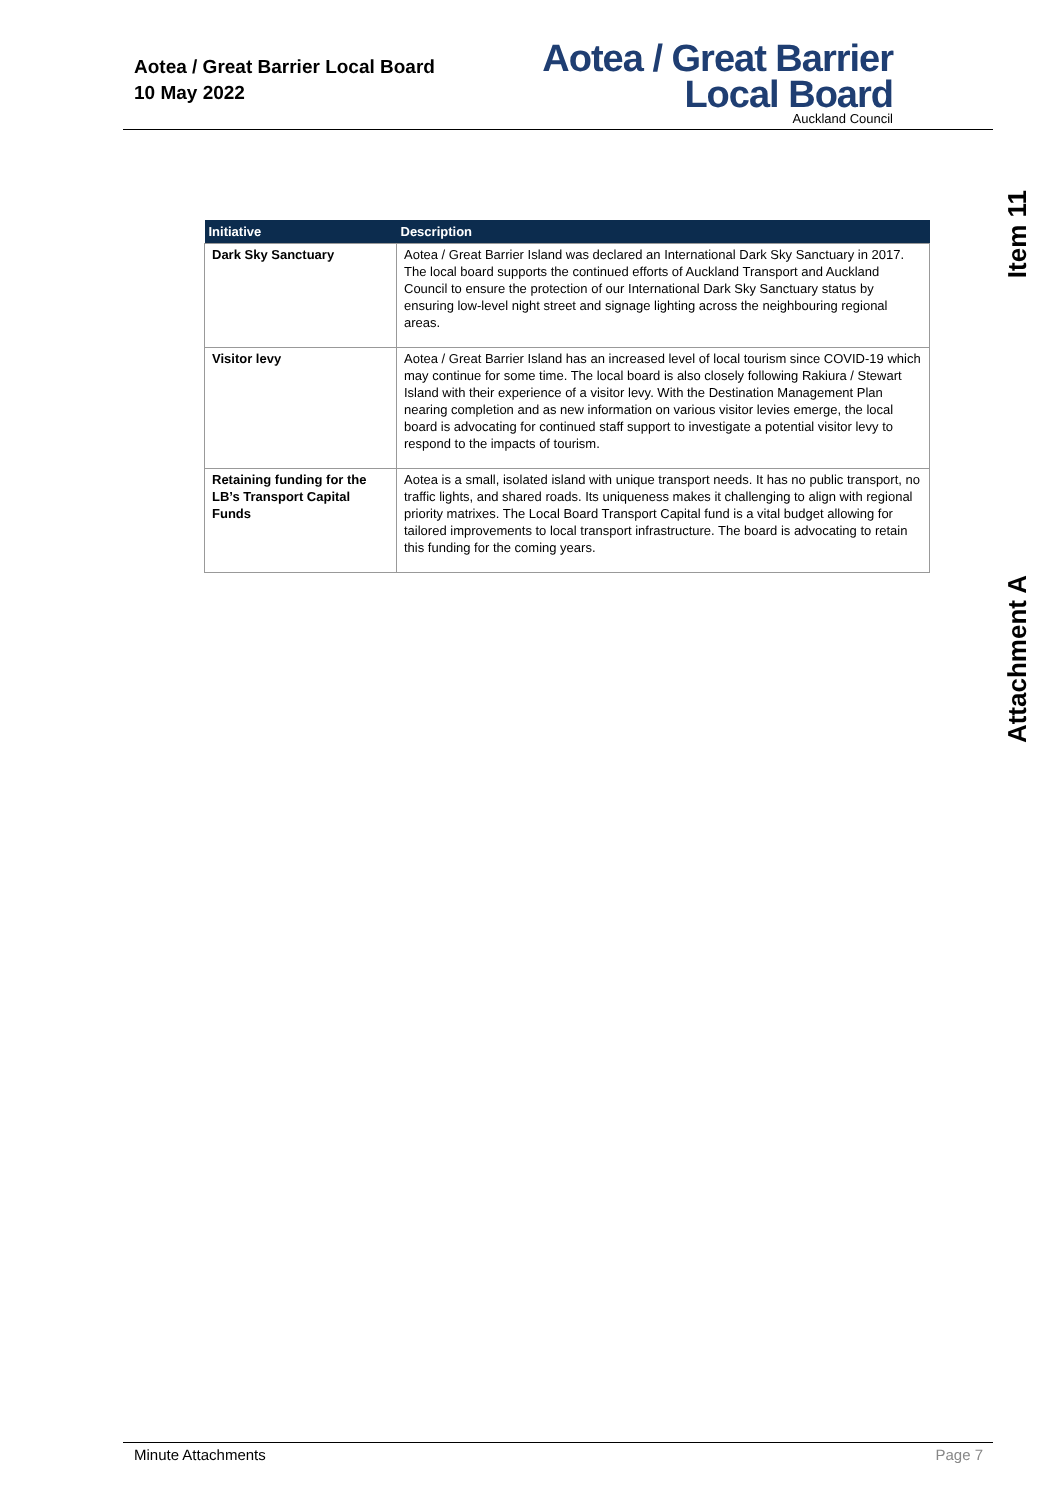Aotea / Great Barrier Local Board
10 May 2022
Aotea / Great Barrier
Local Board
Auckland Council
Item 11
Attachment A
| Initiative | Description |
| --- | --- |
| Dark Sky Sanctuary | Aotea / Great Barrier Island was declared an International Dark Sky Sanctuary in 2017. The local board supports the continued efforts of Auckland Transport and Auckland Council to ensure the protection of our International Dark Sky Sanctuary status by ensuring low-level night street and signage lighting across the neighbouring regional areas. |
| Visitor levy | Aotea / Great Barrier Island has an increased level of local tourism since COVID-19 which may continue for some time. The local board is also closely following Rakiura / Stewart Island with their experience of a visitor levy. With the Destination Management Plan nearing completion and as new information on various visitor levies emerge, the local board is advocating for continued staff support to investigate a potential visitor levy to respond to the impacts of tourism. |
| Retaining funding for the LB’s Transport Capital Funds | Aotea is a small, isolated island with unique transport needs. It has no public transport, no traffic lights, and shared roads. Its uniqueness makes it challenging to align with regional priority matrixes. The Local Board Transport Capital fund is a vital budget allowing for tailored improvements to local transport infrastructure. The board is advocating to retain this funding for the coming years. |
Minute Attachments Page 7